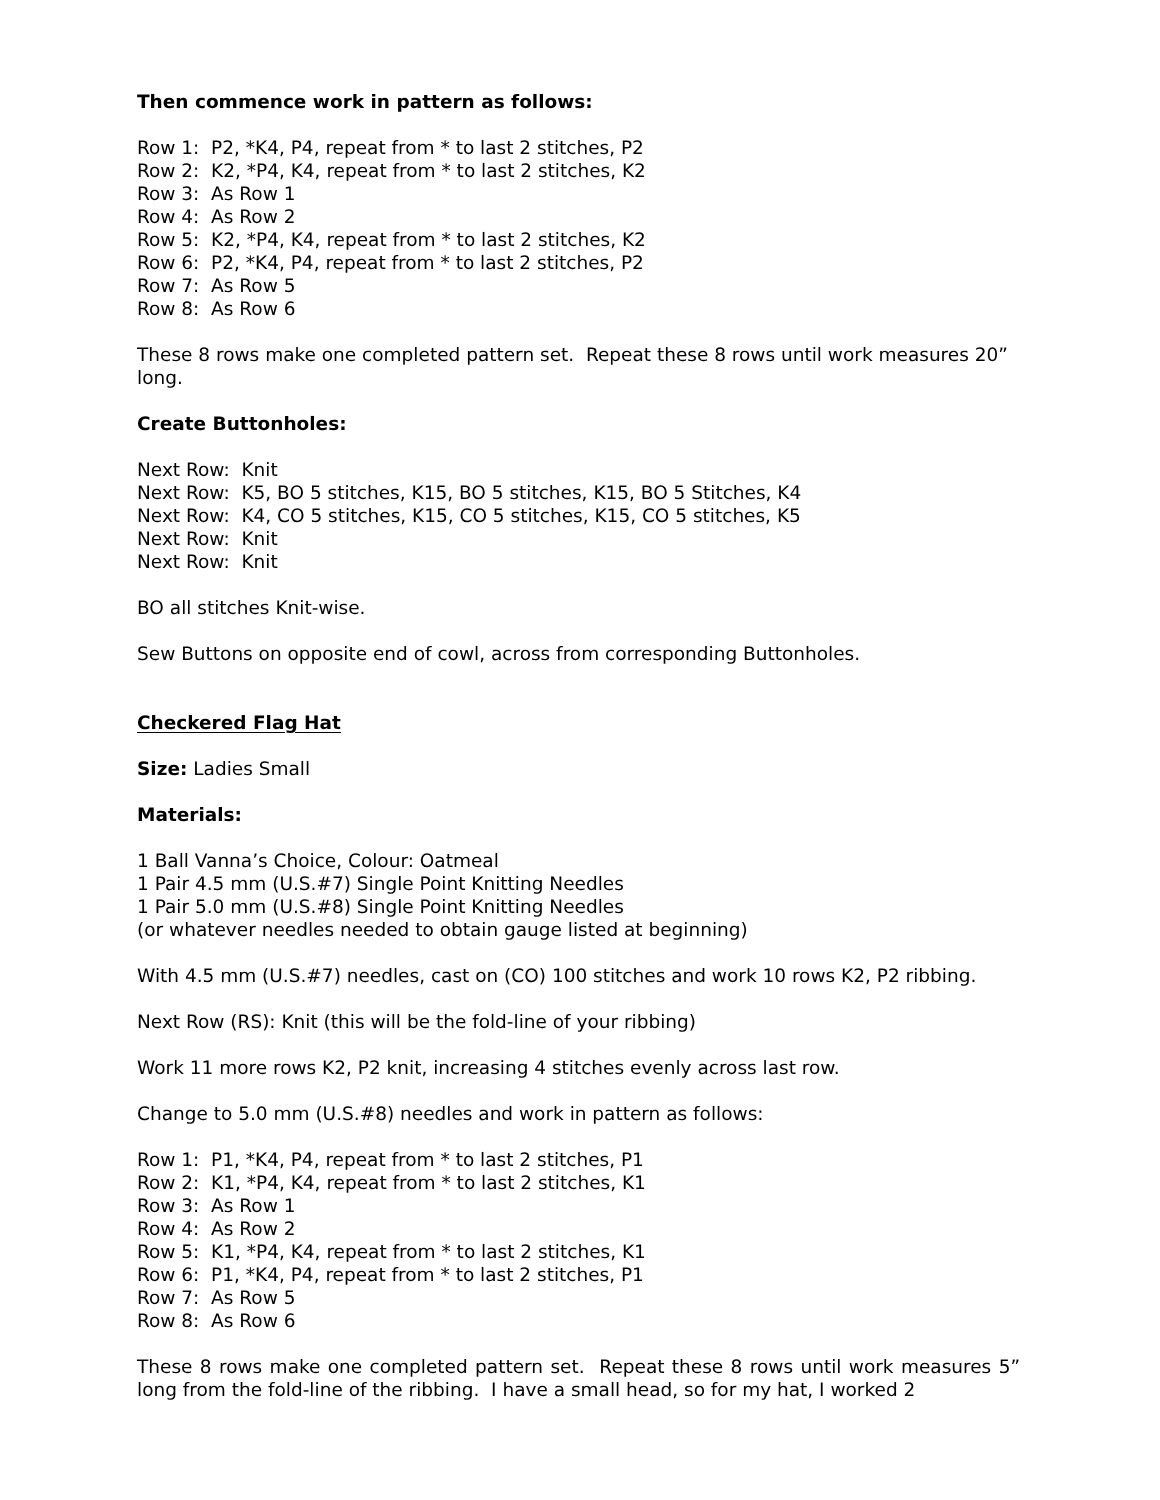Then commence work in pattern as follows:
Row 1: P2, *K4, P4, repeat from * to last 2 stitches, P2
Row 2: K2, *P4, K4, repeat from * to last 2 stitches, K2
Row 3: As Row 1
Row 4: As Row 2
Row 5: K2, *P4, K4, repeat from * to last 2 stitches, K2
Row 6: P2, *K4, P4, repeat from * to last 2 stitches, P2
Row 7: As Row 5
Row 8: As Row 6
These 8 rows make one completed pattern set. Repeat these 8 rows until work measures 20” long.
Create Buttonholes:
Next Row: Knit
Next Row: K5, BO 5 stitches, K15, BO 5 stitches, K15, BO 5 Stitches, K4
Next Row: K4, CO 5 stitches, K15, CO 5 stitches, K15, CO 5 stitches, K5
Next Row: Knit
Next Row: Knit
BO all stitches Knit-wise.
Sew Buttons on opposite end of cowl, across from corresponding Buttonholes.
Checkered Flag Hat
Size: Ladies Small
Materials:
1 Ball Vanna’s Choice, Colour: Oatmeal
1 Pair 4.5 mm (U.S.#7) Single Point Knitting Needles
1 Pair 5.0 mm (U.S.#8) Single Point Knitting Needles
(or whatever needles needed to obtain gauge listed at beginning)
With 4.5 mm (U.S.#7) needles, cast on (CO) 100 stitches and work 10 rows K2, P2 ribbing.
Next Row (RS): Knit (this will be the fold-line of your ribbing)
Work 11 more rows K2, P2 knit, increasing 4 stitches evenly across last row.
Change to 5.0 mm (U.S.#8) needles and work in pattern as follows:
Row 1: P1, *K4, P4, repeat from * to last 2 stitches, P1
Row 2: K1, *P4, K4, repeat from * to last 2 stitches, K1
Row 3: As Row 1
Row 4: As Row 2
Row 5: K1, *P4, K4, repeat from * to last 2 stitches, K1
Row 6: P1, *K4, P4, repeat from * to last 2 stitches, P1
Row 7: As Row 5
Row 8: As Row 6
These 8 rows make one completed pattern set. Repeat these 8 rows until work measures 5” long from the fold-line of the ribbing. I have a small head, so for my hat, I worked 2